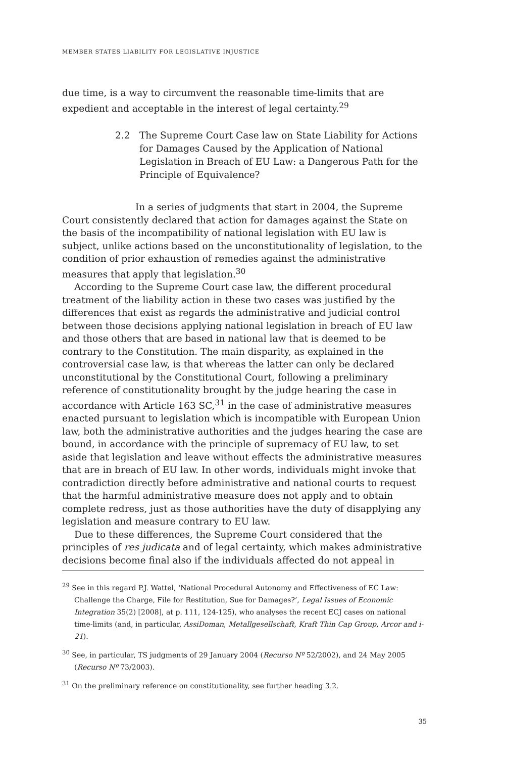MEMBER STATES LIABILITY FOR LEGISLATIVE INJUSTICE
due time, is a way to circumvent the reasonable time-limits that are expedient and acceptable in the interest of legal certainty.<sup>29</sup>
2.2 The Supreme Court Case law on State Liability for Actions for Damages Caused by the Application of National Legislation in Breach of EU Law: a Dangerous Path for the Principle of Equivalence?
In a series of judgments that start in 2004, the Supreme Court consistently declared that action for damages against the State on the basis of the incompatibility of national legislation with EU law is subject, unlike actions based on the unconstitutionality of legislation, to the condition of prior exhaustion of remedies against the administrative measures that apply that legislation.<sup>30</sup>
According to the Supreme Court case law, the different procedural treatment of the liability action in these two cases was justified by the differences that exist as regards the administrative and judicial control between those decisions applying national legislation in breach of EU law and those others that are based in national law that is deemed to be contrary to the Constitution. The main disparity, as explained in the controversial case law, is that whereas the latter can only be declared unconstitutional by the Constitutional Court, following a preliminary reference of constitutionality brought by the judge hearing the case in accordance with Article 163 SC,<sup>31</sup> in the case of administrative measures enacted pursuant to legislation which is incompatible with European Union law, both the administrative authorities and the judges hearing the case are bound, in accordance with the principle of supremacy of EU law, to set aside that legislation and leave without effects the administrative measures that are in breach of EU law. In other words, individuals might invoke that contradiction directly before administrative and national courts to request that the harmful administrative measure does not apply and to obtain complete redress, just as those authorities have the duty of disapplying any legislation and measure contrary to EU law.
Due to these differences, the Supreme Court considered that the principles of res judicata and of legal certainty, which makes administrative decisions become final also if the individuals affected do not appeal in
<sup>29</sup> See in this regard P.J. Wattel, ‘National Procedural Autonomy and Effectiveness of EC Law: Challenge the Charge, File for Restitution, Sue for Damages?’, Legal Issues of Economic Integration 35(2) [2008], at p. 111, 124-125), who analyses the recent ECJ cases on national time-limits (and, in particular, AssiDoman, Metallgesellschaft, Kraft Thin Cap Group, Arcor and i-21).
<sup>30</sup> See, in particular, TS judgments of 29 January 2004 (Recurso Nº 52/2002), and 24 May 2005 (Recurso Nº 73/2003).
<sup>31</sup> On the preliminary reference on constitutionality, see further heading 3.2.
35